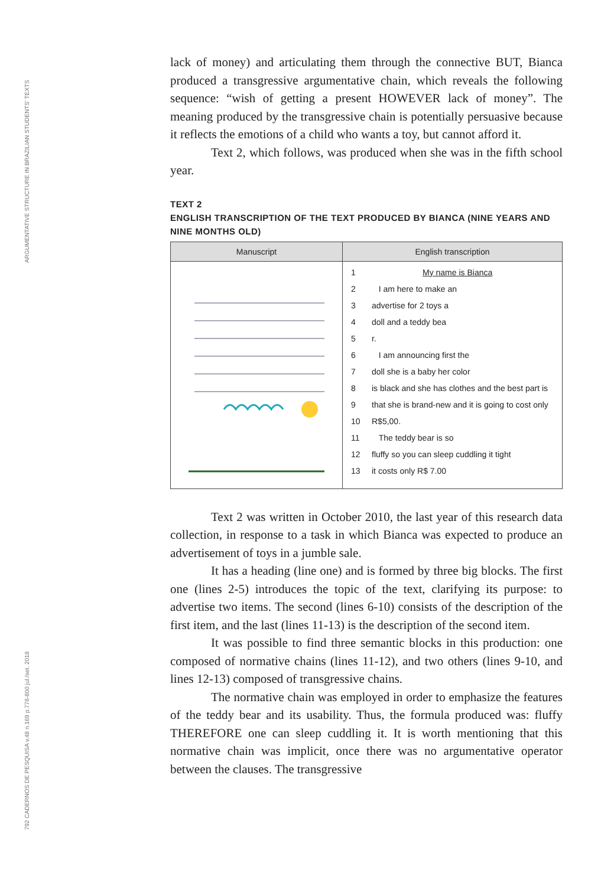ARGUMENTATIVE STRUCTURE IN BRAZILIAN STUDENTS' TEXTS
792 CADERNOS DE PESQUISA v.48 n.169 p.776-800 jul./set. 2018
lack of money) and articulating them through the connective BUT, Bianca produced a transgressive argumentative chain, which reveals the following sequence: “wish of getting a present HOWEVER lack of money”. The meaning produced by the transgressive chain is potentially persuasive because it reflects the emotions of a child who wants a toy, but cannot afford it.
Text 2, which follows, was produced when she was in the fifth school year.
TEXT 2
ENGLISH TRANSCRIPTION OF THE TEXT PRODUCED BY BIANCA (NINE YEARS AND NINE MONTHS OLD)
| Manuscript | English transcription |
| --- | --- |
| | 1 My name is Bianca 2 I am here to make an 3 advertise for 2 toys a 4 doll and a teddy bea 5 r. 6 I am announcing first the 7 doll she is a baby her color 8 is black and she has clothes and the best part is 9 that she is brand-new and it is going to cost only 10 R$5,00. 11 The teddy bear is so 12 fluffy so you can sleep cuddling it tight 13 it costs only R$ 7.00 |
Text 2 was written in October 2010, the last year of this research data collection, in response to a task in which Bianca was expected to produce an advertisement of toys in a jumble sale.
It has a heading (line one) and is formed by three big blocks. The first one (lines 2-5) introduces the topic of the text, clarifying its purpose: to advertise two items. The second (lines 6-10) consists of the description of the first item, and the last (lines 11-13) is the description of the second item.
It was possible to find three semantic blocks in this production: one composed of normative chains (lines 11-12), and two others (lines 9-10, and lines 12-13) composed of transgressive chains.
The normative chain was employed in order to emphasize the features of the teddy bear and its usability. Thus, the formula produced was: fluffy THEREFORE one can sleep cuddling it. It is worth mentioning that this normative chain was implicit, once there was no argumentative operator between the clauses. The transgressive